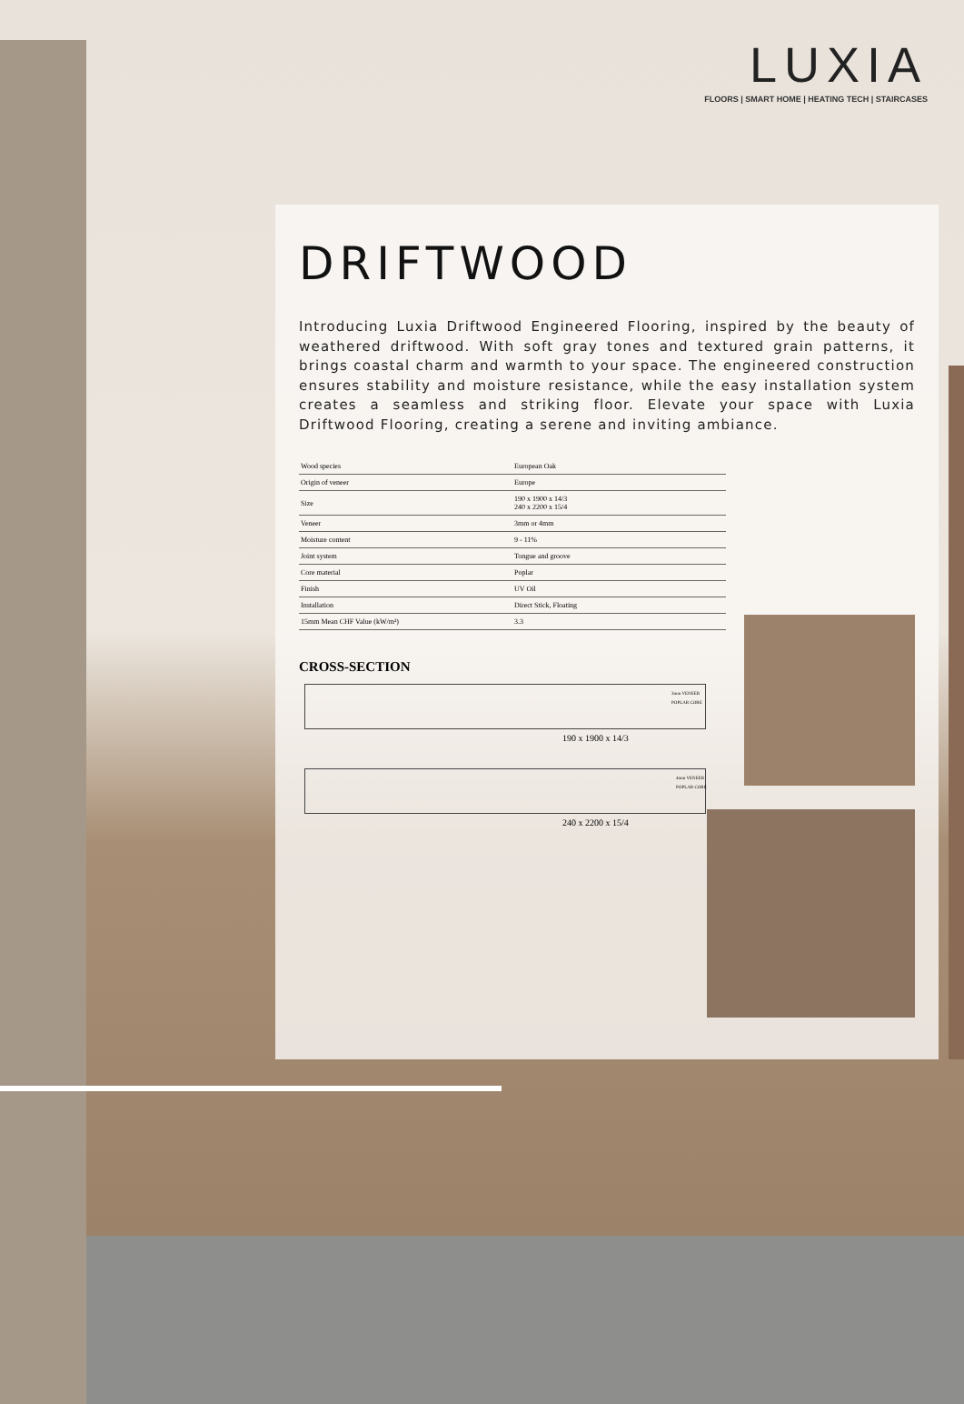LUXIA
FLOORS | SMART HOME | HEATING TECH | STAIRCASES
DRIFTWOOD
Introducing Luxia Driftwood Engineered Flooring, inspired by the beauty of weathered driftwood. With soft gray tones and textured grain patterns, it brings coastal charm and warmth to your space. The engineered construction ensures stability and moisture resistance, while the easy installation system creates a seamless and striking floor. Elevate your space with Luxia Driftwood Flooring, creating a serene and inviting ambiance.
| Wood species | European Oak |
| Origin of veneer | Europe |
| Size | 190 x 1900 x 14/3 240 x 2200 x 15/4 |
| Veneer | 3mm or 4mm |
| Moisture content | 9 - 11% |
| Joint system | Tongue and groove |
| Core material | Poplar |
| Finish | UV Oil |
| Installation | Direct Stick, Floating |
| 15mm Mean CHF Value (kW/m²) | 3.3 |
CROSS-SECTION
3mm VENEER
POPLAR CORE
190 x 1900 x 14/3
4mm VENEER
POPLAR CORE
240 x 2200 x 15/4